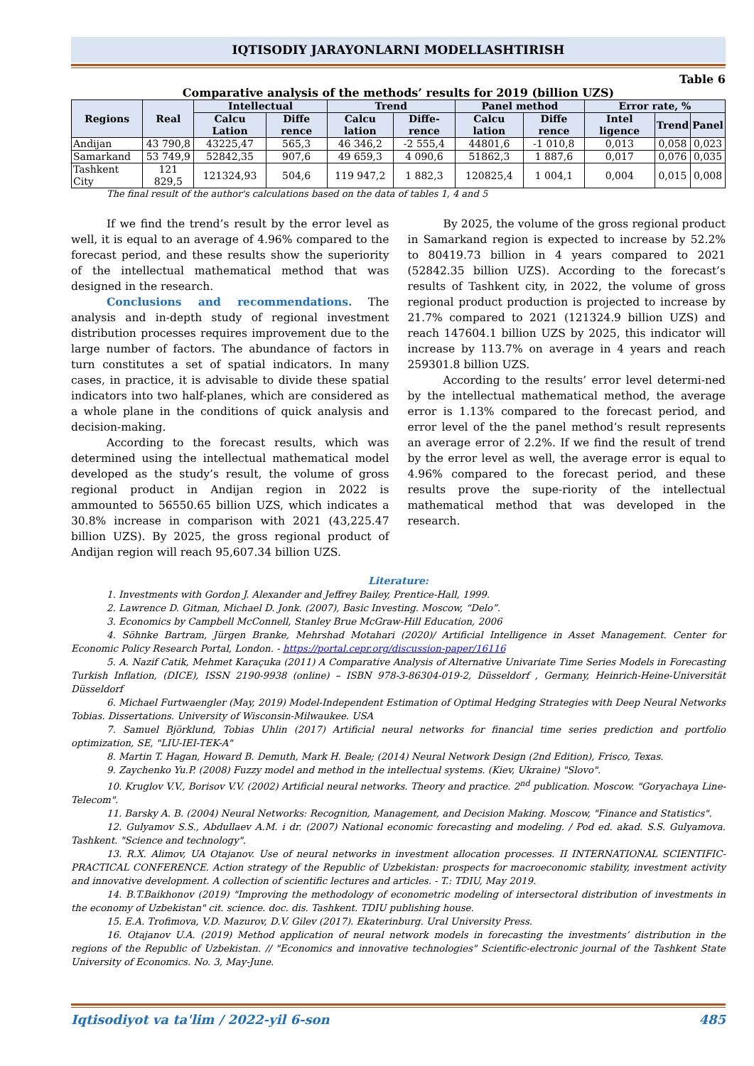IQTISODIY JARAYONLARNI MODELLASHTIRISH
Table 6
Comparative analysis of the methods’ results for 2019 (billion UZS)
| Regions | Real | Intellectual | | Trend | | Panel method | | Error rate, % | | |
| --- | --- | --- | --- | --- | --- | --- | --- | --- | --- | --- |
| | | Calcu Lation | Diffe rence | Calcu lation | Diffe-rence | Calcu lation | Diffe rence | Intel ligence | Trend | Panel |
| Andijan | 43 790,8 | 43225,47 | 565,3 | 46 346,2 | -2 555,4 | 44801,6 | -1 010,8 | 0,013 | 0,058 | 0,023 |
| Samarkand | 53 749,9 | 52842,35 | 907,6 | 49 659,3 | 4 090,6 | 51862,3 | 1 887,6 | 0,017 | 0,076 | 0,035 |
| Tashkent City | 121 829,5 | 121324,93 | 504,6 | 119 947,2 | 1 882,3 | 120825,4 | 1 004,1 | 0,004 | 0,015 | 0,008 |
The final result of the author's calculations based on the data of tables 1, 4 and 5
If we find the trend’s result by the error level as well, it is equal to an average of 4.96% compared to the forecast period, and these results show the superiority of the intellectual mathematical method that was designed in the research.
Conclusions and recommendations. The analysis and in-depth study of regional investment distribution processes requires improvement due to the large number of factors. The abundance of factors in turn constitutes a set of spatial indicators. In many cases, in practice, it is advisable to divide these spatial indicators into two half-planes, which are considered as a whole plane in the conditions of quick analysis and decision-making.
According to the forecast results, which was determined using the intellectual mathematical model developed as the study’s result, the volume of gross regional product in Andijan region in 2022 is ammounted to 56550.65 billion UZS, which indicates a 30.8% increase in comparison with 2021 (43,225.47 billion UZS). By 2025, the gross regional product of Andijan region will reach 95,607.34 billion UZS.
By 2025, the volume of the gross regional product in Samarkand region is expected to increase by 52.2% to 80419.73 billion in 4 years compared to 2021 (52842.35 billion UZS). According to the forecast’s results of Tashkent city, in 2022, the volume of gross regional product production is projected to increase by 21.7% compared to 2021 (121324.9 billion UZS) and reach 147604.1 billion UZS by 2025, this indicator will increase by 113.7% on average in 4 years and reach 259301.8 billion UZS.
According to the results’ error level determi-ned by the intellectual mathematical method, the average error is 1.13% compared to the forecast period, and error level of the the panel method’s result represents an average error of 2.2%. If we find the result of trend by the error level as well, the average error is equal to 4.96% compared to the forecast period, and these results prove the supe-riority of the intellectual mathematical method that was developed in the research.
Literature:
1. Investments with Gordon J. Alexander and Jeffrey Bailey, Prentice-Hall, 1999.
2. Lawrence D. Gitman, Michael D. Jonk. (2007), Basic Investing. Moscow, “Delo”.
3. Economics by Campbell McConnell, Stanley Brue McGraw-Hill Education, 2006
4. Söhnke Bartram, Jürgen Branke, Mehrshad Motahari (2020)/ Artificial Intelligence in Asset Management. Center for Economic Policy Research Portal, London. - https://portal.cepr.org/discussion-paper/16116
5. A. Nazif Catik, Mehmet Karaçuka (2011) A Comparative Analysis of Alternative Univariate Time Series Models in Forecasting Turkish Inflation, (DICE), ISSN 2190-9938 (online) – ISBN 978-3-86304-019-2, Düsseldorf , Germany, Heinrich-Heine-Universität Düsseldorf
6. Michael Furtwaengler (May, 2019) Model-Independent Estimation of Optimal Hedging Strategies with Deep Neural Networks Tobias. Dissertations. University of Wisconsin-Milwaukee. USA
7. Samuel Björklund, Tobias Uhlin (2017) Artificial neural networks for financial time series prediction and portfolio optimization, SE, "LIU-IEI-TEK-A"
8. Martin T. Hagan, Howard B. Demuth, Mark H. Beale; (2014) Neural Network Design (2nd Edition), Frisco, Texas.
9. Zaychenko Yu.P. (2008) Fuzzy model and method in the intellectual systems. (Kiev, Ukraine) "Slovo".
10. Kruglov V.V., Borisov V.V. (2002) Artificial neural networks. Theory and practice. 2<sup>nd</sup> publication. Moscow. "Goryachaya Line-Telecom".
11. Barsky A. B. (2004) Neural Networks: Recognition, Management, and Decision Making. Moscow, "Finance and Statistics".
12. Gulyamov S.S., Abdullaev A.M. i dr. (2007) National economic forecasting and modeling. / Pod ed. akad. S.S. Gulyamova. Tashkent. "Science and technology".
13. R.X. Alimov, UA Otajanov. Use of neural networks in investment allocation processes. II INTERNATIONAL SCIENTIFIC-PRACTICAL CONFERENCE. Action strategy of the Republic of Uzbekistan: prospects for macroeconomic stability, investment activity and innovative development. A collection of scientific lectures and articles. - T.: TDIU, May 2019.
14. B.T.Baikhonov (2019) "Improving the methodology of econometric modeling of intersectoral distribution of investments in the economy of Uzbekistan" cit. science. doc. dis. Tashkent. TDIU publishing house.
15. E.A. Trofimova, V.D. Mazurov, D.V. Gilev (2017). Ekaterinburg. Ural University Press.
16. Otajanov U.A. (2019) Method application of neural network models in forecasting the investments’ distribution in the regions of the Republic of Uzbekistan. // "Economics and innovative technologies" Scientific-electronic journal of the Tashkent State University of Economics. No. 3, May-June.
Iqtisodiyot va ta'lim / 2022-yil 6-son 485